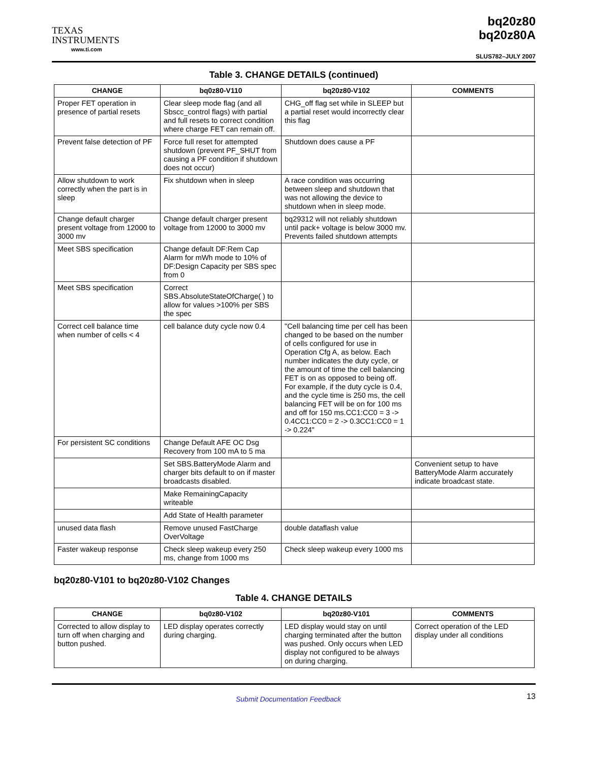TEXAS
INSTRUMENTS
www.ti.com
bq20z80
bq20z80A
SLUS782–JULY 2007
Table 3. CHANGE DETAILS (continued)
| CHANGE | bq0z80-V110 | bq20z80-V102 | COMMENTS |
| --- | --- | --- | --- |
| Proper FET operation in presence of partial resets | Clear sleep mode flag (and all Sbscc_control flags) with partial and full resets to correct condition where charge FET can remain off. | CHG_off flag set while in SLEEP but a partial reset would incorrectly clear this flag | |
| Prevent false detection of PF | Force full reset for attempted shutdown (prevent PF_SHUT from causing a PF condition if shutdown does not occur) | Shutdown does cause a PF | |
| Allow shutdown to work correctly when the part is in sleep | Fix shutdown when in sleep | A race condition was occurring between sleep and shutdown that was not allowing the device to shutdown when in sleep mode. | |
| Change default charger present voltage from 12000 to 3000 mv | Change default charger present voltage from 12000 to 3000 mv | bq29312 will not reliably shutdown until pack+ voltage is below 3000 mv. Prevents failed shutdown attempts | |
| Meet SBS specification | Change default DF:Rem Cap Alarm for mWh mode to 10% of DF:Design Capacity per SBS spec from 0 | | |
| Meet SBS specification | Correct SBS.AbsoluteStateOfCharge( ) to allow for values >100% per SBS the spec | | |
| Correct cell balance time when number of cells < 4 | cell balance duty cycle now 0.4 | "Cell balancing time per cell has been changed to be based on the number of cells configured for use in Operation Cfg A, as below. Each number indicates the duty cycle, or the amount of time the cell balancing FET is on as opposed to being off. For example, if the duty cycle is 0.4, and the cycle time is 250 ms, the cell balancing FET will be on for 100 ms and off for 150 ms.CC1:CC0 = 3 -> 0.4CC1:CC0 = 2 -> 0.3CC1:CC0 = 1 -> 0.224" | |
| For persistent SC conditions | Change Default AFE OC Dsg Recovery from 100 mA to 5 ma | | |
| | Set SBS.BatteryMode Alarm and charger bits default to on if master broadcasts disabled. | | Convenient setup to have BatteryMode Alarm accurately indicate broadcast state. |
| | Make RemainingCapacity writeable | | |
| | Add State of Health parameter | | |
| unused data flash | Remove unused FastCharge OverVoltage | double dataflash value | |
| Faster wakeup response | Check sleep wakeup every 250 ms, change from 1000 ms | Check sleep wakeup every 1000 ms | |
bq20z80-V101 to bq20z80-V102 Changes
Table 4. CHANGE DETAILS
| CHANGE | bq0z80-V102 | bq20z80-V101 | COMMENTS |
| --- | --- | --- | --- |
| Corrected to allow display to turn off when charging and button pushed. | LED display operates correctly during charging. | LED display would stay on until charging terminated after the button was pushed. Only occurs when LED display not configured to be always on during charging. | Correct operation of the LED display under all conditions |
Submit Documentation Feedback 13